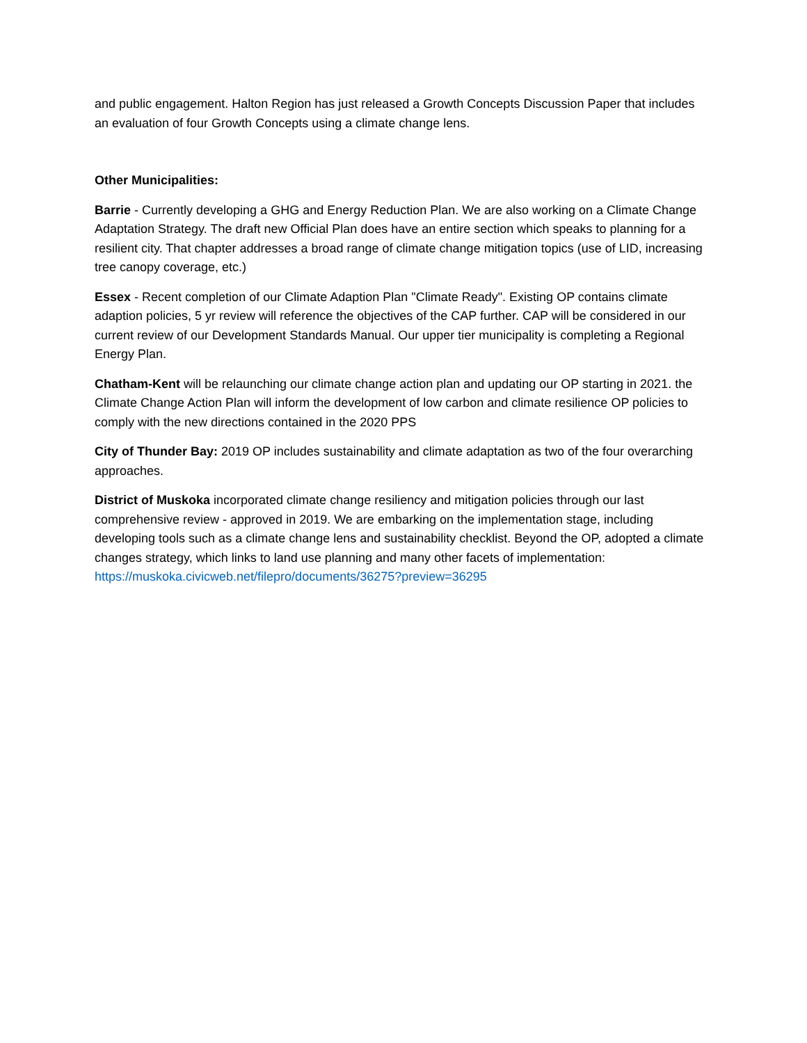and public engagement. Halton Region has just released a Growth Concepts Discussion Paper that includes an evaluation of four Growth Concepts using a climate change lens.
Other Municipalities:
Barrie - Currently developing a GHG and Energy Reduction Plan. We are also working on a Climate Change Adaptation Strategy. The draft new Official Plan does have an entire section which speaks to planning for a resilient city. That chapter addresses a broad range of climate change mitigation topics (use of LID, increasing tree canopy coverage, etc.)
Essex - Recent completion of our Climate Adaption Plan "Climate Ready". Existing OP contains climate adaption policies, 5 yr review will reference the objectives of the CAP further. CAP will be considered in our current review of our Development Standards Manual. Our upper tier municipality is completing a Regional Energy Plan.
Chatham-Kent will be relaunching our climate change action plan and updating our OP starting in 2021. the Climate Change Action Plan will inform the development of low carbon and climate resilience OP policies to comply with the new directions contained in the 2020 PPS
City of Thunder Bay: 2019 OP includes sustainability and climate adaptation as two of the four overarching approaches.
District of Muskoka incorporated climate change resiliency and mitigation policies through our last comprehensive review - approved in 2019. We are embarking on the implementation stage, including developing tools such as a climate change lens and sustainability checklist. Beyond the OP, adopted a climate changes strategy, which links to land use planning and many other facets of implementation: https://muskoka.civicweb.net/filepro/documents/36275?preview=36295